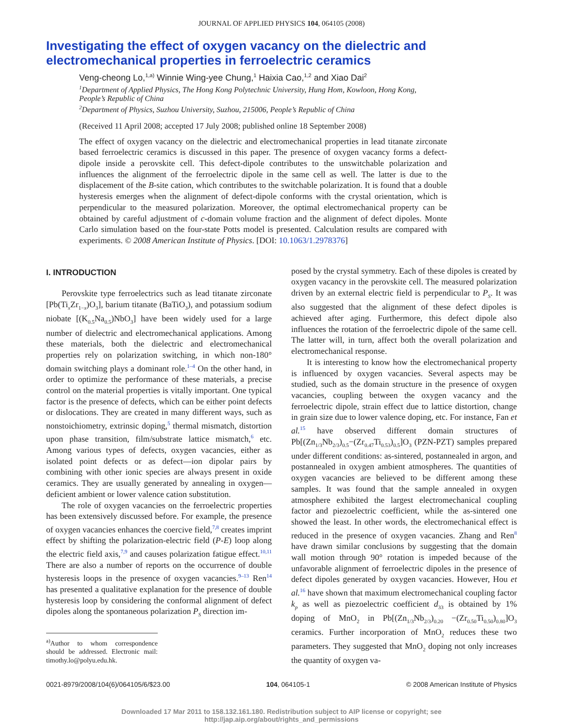JOURNAL OF APPLIED PHYSICS 104, 064105 (2008)
Investigating the effect of oxygen vacancy on the dielectric and electromechanical properties in ferroelectric ceramics
Veng-cheong Lo,<sup>1,a)</sup> Winnie Wing-yee Chung,<sup>1</sup> Haixia Cao,<sup>1,2</sup> and Xiao Dai<sup>2</sup>
<sup>1</sup> Department of Applied Physics, The Hong Kong Polytechnic University, Hung Hom, Kowloon, Hong Kong, People’s Republic of China
<sup>2</sup> Department of Physics, Suzhou University, Suzhou, 215006, People’s Republic of China
(Received 11 April 2008; accepted 17 July 2008; published online 18 September 2008)
The effect of oxygen vacancy on the dielectric and electromechanical properties in lead titanate zirconate based ferroelectric ceramics is discussed in this paper. The presence of oxygen vacancy forms a defect-dipole inside a perovskite cell. This defect-dipole contributes to the unswitchable polarization and influences the alignment of the ferroelectric dipole in the same cell as well. The latter is due to the displacement of the B-site cation, which contributes to the switchable polarization. It is found that a double hysteresis emerges when the alignment of defect-dipole conforms with the crystal orientation, which is perpendicular to the measured polarization. Moreover, the optimal electromechanical property can be obtained by careful adjustment of c-domain volume fraction and the alignment of defect dipoles. Monte Carlo simulation based on the four-state Potts model is presented. Calculation results are compared with experiments. © 2008 American Institute of Physics. [DOI: 10.1063/1.2978376]
I. INTRODUCTION
Perovskite type ferroelectrics such as lead titanate zirconate [Pb(Ti<sub>x</sub>Zr<sub>1−x</sub>)O<sub>3</sub>], barium titanate (BaTiO<sub>3</sub>), and potassium sodium niobate [(K<sub>0.5</sub>Na<sub>0.5</sub>)NbO<sub>3</sub>] have been widely used for a large number of dielectric and electromechanical applications. Among these materials, both the dielectric and electromechanical properties rely on polarization switching, in which non-180° domain switching plays a dominant role.<sup>1–4</sup> On the other hand, in order to optimize the performance of these materials, a precise control on the material properties is vitally important. One typical factor is the presence of defects, which can be either point defects or dislocations. They are created in many different ways, such as nonstoichiometry, extrinsic doping,<sup>5</sup> thermal mismatch, distortion upon phase transition, film/substrate lattice mismatch,<sup>6</sup> etc. Among various types of defects, oxygen vacancies, either as isolated point defects or as defect—ion dipolar pairs by combining with other ionic species are always present in oxide ceramics. They are usually generated by annealing in oxygen—deficient ambient or lower valence cation substitution.
The role of oxygen vacancies on the ferroelectric properties has been extensively discussed before. For example, the presence of oxygen vacancies enhances the coercive field,<sup>7,8</sup> creates imprint effect by shifting the polarization-electric field (P-E) loop along the electric field axis,<sup>7,9</sup> and causes polarization fatigue effect.<sup>10,11</sup> There are also a number of reports on the occurrence of double hysteresis loops in the presence of oxygen vacancies.<sup>9–13</sup> Ren<sup>14</sup> has presented a qualitative explanation for the presence of double hysteresis loop by considering the conformal alignment of defect dipoles along the spontaneous polarization P<sub>S</sub> direction im-
<sup>a)</sup> Author to whom correspondence should be addressed. Electronic mail: timothy.lo@polyu.edu.hk.
posed by the crystal symmetry. Each of these dipoles is created by oxygen vacancy in the perovskite cell. The measured polarization driven by an external electric field is perpendicular to P<sub>S</sub>. It was also suggested that the alignment of these defect dipoles is achieved after aging. Furthermore, this defect dipole also influences the rotation of the ferroelectric dipole of the same cell. The latter will, in turn, affect both the overall polarization and electromechanical response.
It is interesting to know how the electromechanical property is influenced by oxygen vacancies. Several aspects may be studied, such as the domain structure in the presence of oxygen vacancies, coupling between the oxygen vacancy and the ferroelectric dipole, strain effect due to lattice distortion, change in grain size due to lower valence doping, etc. For instance, Fan et al.<sup>15</sup> have observed different domain structures of Pb[(Zn<sub>1/3</sub>Nb<sub>2/3</sub>)<sub>0.5</sub>−(Zr<sub>0.47</sub>Ti<sub>0.53</sub>)<sub>0.5</sub>]O<sub>3</sub> (PZN-PZT) samples prepared under different conditions: as-sintered, postannealed in argon, and postannealed in oxygen ambient atmospheres. The quantities of oxygen vacancies are believed to be different among these samples. It was found that the sample annealed in oxygen atmosphere exhibited the largest electromechanical coupling factor and piezoelectric coefficient, while the as-sintered one showed the least. In other words, the electromechanical effect is reduced in the presence of oxygen vacancies. Zhang and Ren<sup>8</sup> have drawn similar conclusions by suggesting that the domain wall motion through 90° rotation is impeded because of the unfavorable alignment of ferroelectric dipoles in the presence of defect dipoles generated by oxygen vacancies. However, Hou et al.<sup>16</sup> have shown that maximum electromechanical coupling factor k<sub>p</sub> as well as piezoelectric coefficient d<sub>33</sub> is obtained by 1% doping of MnO<sub>2</sub> in Pb[(Zn<sub>1/3</sub>Nb<sub>2/3</sub>)<sub>0.20</sub> −(Zr<sub>0.50</sub>Ti<sub>0.50</sub>)<sub>0.80</sub>]O<sub>3</sub> ceramics. Further incorporation of MnO<sub>2</sub> reduces these two parameters. They suggested that MnO<sub>2</sub> doping not only increases the quantity of oxygen va-
0021-8979/2008/104(6)/064105/6/$23.00 104, 064105-1 © 2008 American Institute of Physics
Downloaded 17 Mar 2011 to 158.132.161.180. Redistribution subject to AIP license or copyright; see http://jap.aip.org/about/rights_and_permissions